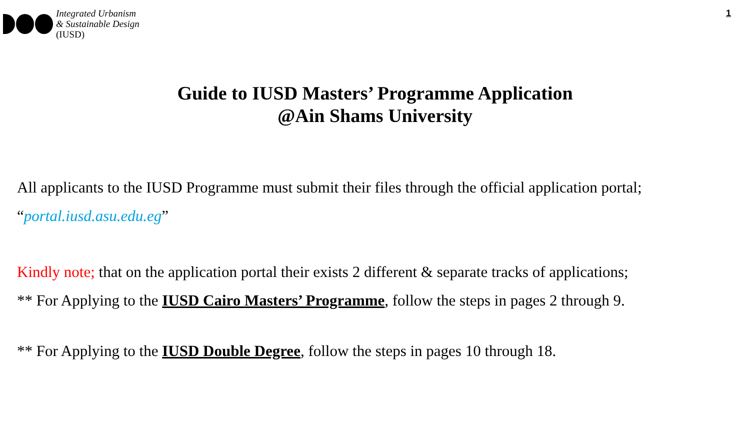Integrated Urbanism
& Sustainable Design
(IUSD)
1
Guide to IUSD Masters’ Programme Application
@Ain Shams University
All applicants to the IUSD Programme must submit their files through the official application portal;
“portal.iusd.asu.edu.eg”
Kindly note; that on the application portal their exists 2 different & separate tracks of applications;
** For Applying to the IUSD Cairo Masters’ Programme, follow the steps in pages 2 through 9.
** For Applying to the IUSD Double Degree, follow the steps in pages 10 through 18.